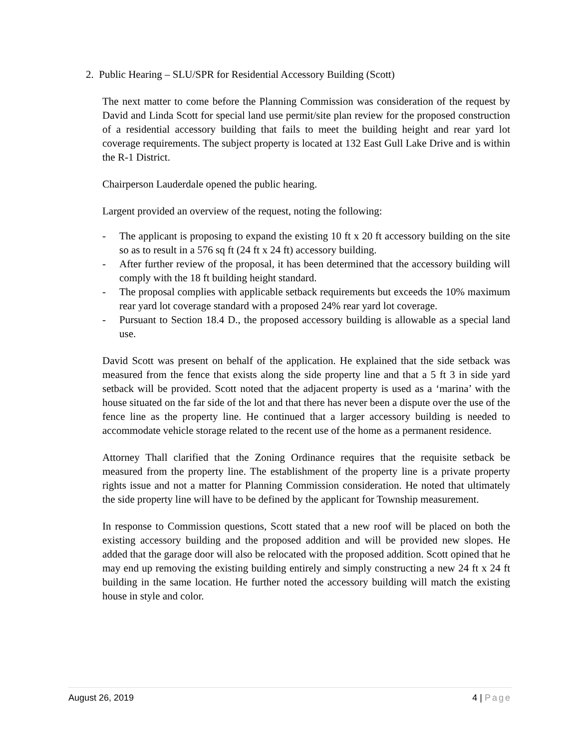2. Public Hearing – SLU/SPR for Residential Accessory Building (Scott)
The next matter to come before the Planning Commission was consideration of the request by David and Linda Scott for special land use permit/site plan review for the proposed construction of a residential accessory building that fails to meet the building height and rear yard lot coverage requirements. The subject property is located at 132 East Gull Lake Drive and is within the R-1 District.
Chairperson Lauderdale opened the public hearing.
Largent provided an overview of the request, noting the following:
- The applicant is proposing to expand the existing 10 ft x 20 ft accessory building on the site so as to result in a 576 sq ft (24 ft x 24 ft) accessory building.
- After further review of the proposal, it has been determined that the accessory building will comply with the 18 ft building height standard.
- The proposal complies with applicable setback requirements but exceeds the 10% maximum rear yard lot coverage standard with a proposed 24% rear yard lot coverage.
- Pursuant to Section 18.4 D., the proposed accessory building is allowable as a special land use.
David Scott was present on behalf of the application. He explained that the side setback was measured from the fence that exists along the side property line and that a 5 ft 3 in side yard setback will be provided. Scott noted that the adjacent property is used as a ‘marina’ with the house situated on the far side of the lot and that there has never been a dispute over the use of the fence line as the property line. He continued that a larger accessory building is needed to accommodate vehicle storage related to the recent use of the home as a permanent residence.
Attorney Thall clarified that the Zoning Ordinance requires that the requisite setback be measured from the property line. The establishment of the property line is a private property rights issue and not a matter for Planning Commission consideration. He noted that ultimately the side property line will have to be defined by the applicant for Township measurement.
In response to Commission questions, Scott stated that a new roof will be placed on both the existing accessory building and the proposed addition and will be provided new slopes. He added that the garage door will also be relocated with the proposed addition. Scott opined that he may end up removing the existing building entirely and simply constructing a new 24 ft x 24 ft building in the same location. He further noted the accessory building will match the existing house in style and color.
August 26, 2019 4 | Page